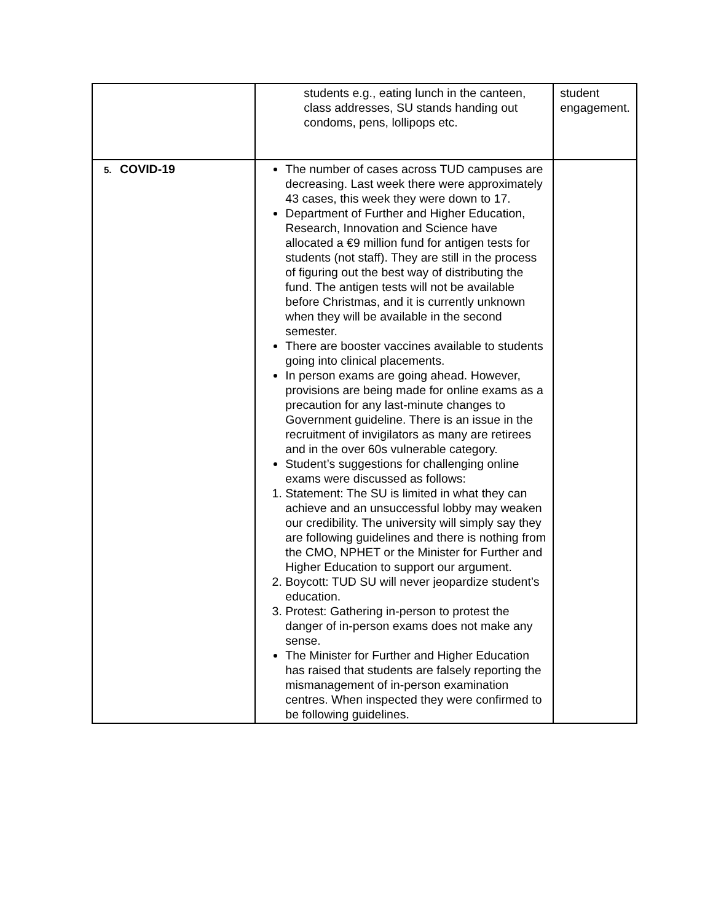| | students e.g., eating lunch in the canteen, class addresses, SU stands handing out condoms, pens, lollipops etc. | student engagement. |
| 5. COVID-19 | The number of cases across TUD campuses are decreasing. Last week there were approximately 43 cases, this week they were down to 17. Department of Further and Higher Education, Research, Innovation and Science have allocated a €9 million fund for antigen tests for students (not staff). They are still in the process of figuring out the best way of distributing the fund. The antigen tests will not be available before Christmas, and it is currently unknown when they will be available in the second semester. There are booster vaccines available to students going into clinical placements. In person exams are going ahead. However, provisions are being made for online exams as a precaution for any last-minute changes to Government guideline. There is an issue in the recruitment of invigilators as many are retirees and in the over 60s vulnerable category. Student’s suggestions for challenging online exams were discussed as follows: 1. Statement: The SU is limited in what they can achieve and an unsuccessful lobby may weaken our credibility. The university will simply say they are following guidelines and there is nothing from the CMO, NPHET or the Minister for Further and Higher Education to support our argument. 2. Boycott: TUD SU will never jeopardize student’s education. 3. Protest: Gathering in-person to protest the danger of in-person exams does not make any sense. The Minister for Further and Higher Education has raised that students are falsely reporting the mismanagement of in-person examination centres. When inspected they were confirmed to be following guidelines. | |